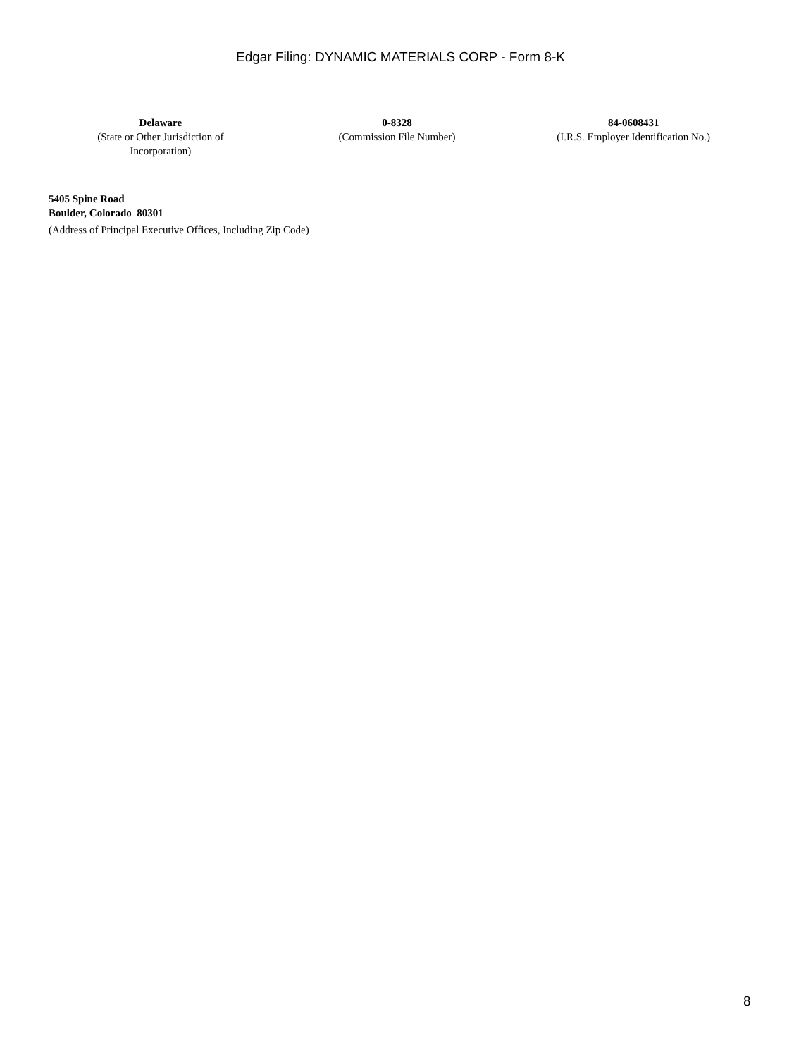Edgar Filing: DYNAMIC MATERIALS CORP - Form 8-K
Delaware
(State or Other Jurisdiction of
Incorporation)
0-8328
(Commission File Number)
84-0608431
(I.R.S. Employer Identification No.)
5405 Spine Road
Boulder, Colorado 80301
(Address of Principal Executive Offices, Including Zip Code)
8